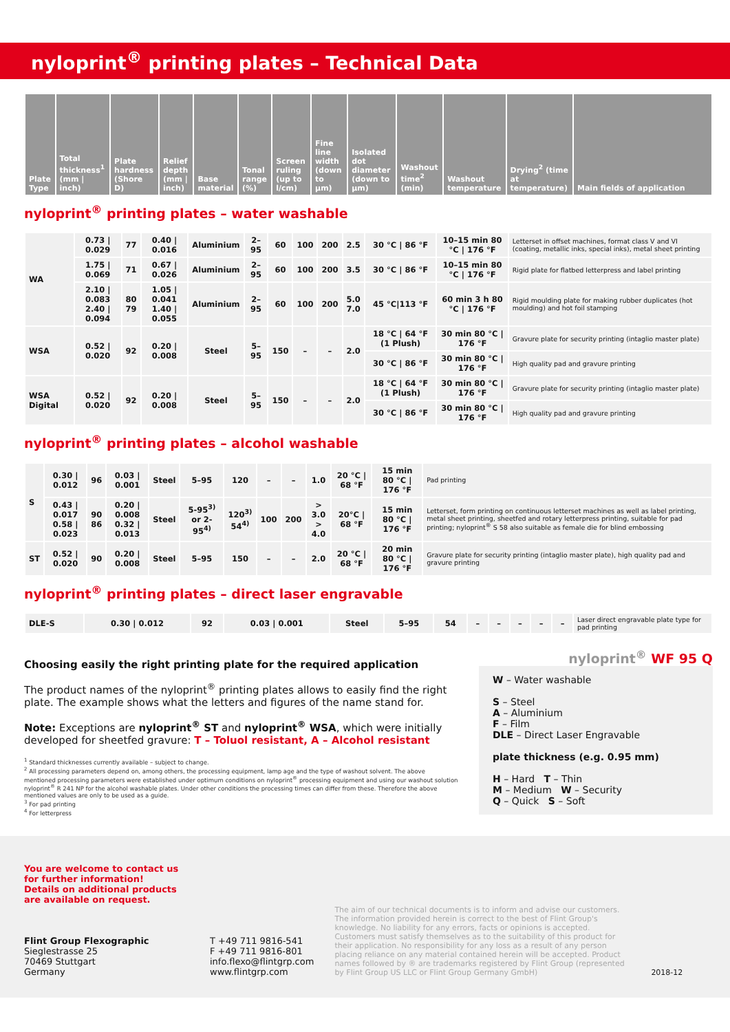nyloprint<sup>®</sup> printing plates – Technical Data
| Plate Type | Total thickness<sup>1</sup> (mm / inch) | Plate hardness (Shore D) | Relief depth (mm / inch) | Base material | Tonal range (%) | Screen ruling (up to l/cm) | Fine line width (down to µm) | Isolated dot diameter (down to µm) | Washout time<sup>2</sup> (min) | Washout temperature | Drying<sup>2</sup> (time at temperature) | Main fields of application |
| --- | --- | --- | --- | --- | --- | --- | --- | --- | --- | --- | --- | --- |
nyloprint<sup>®</sup> printing plates – water washable
| WA | 0.73 / 0.029 | 77 | 0.40 / 0.016 | Aluminium | 2–95 | 60 | 100 | 200 | 2.5 | 30 °C / 86 °F | 10–15 min 80 °C / 176 °F | Letterset in offset machines, format class V and VI (coating, metallic inks, special inks), metal sheet printing |
| | 1.75 / 0.069 | 71 | 0.67 / 0.026 | Aluminium | 2–95 | 60 | 100 | 200 | 3.5 | 30 °C / 86 °F | 10–15 min 80 °C / 176 °F | Rigid plate for flatbed letterpress and label printing |
| | 2.10 / 0.083 2.40 / 0.094 | 80 79 | 1.05 / 0.041 1.40 / 0.055 | Aluminium | 2–95 | 60 | 100 | 200 | 5.0 7.0 | 45 °C/113 °F | 60 min 3 h 80 °C / 176 °F | Rigid moulding plate for making rubber duplicates (hot moulding) and hot foil stamping |
| WSA | 0.52 / 0.020 | 92 | 0.20 / 0.008 | Steel | 5–95 | 150 | – | – | 2.0 | 18 °C / 64 °F (1 Plush) | 30 min 80 °C / 176 °F | Gravure plate for security printing (intaglio master plate) |
| | | | | | | | | | | 30 °C / 86 °F | 30 min 80 °C / 176 °F | High quality pad and gravure printing |
| WSA Digital | 0.52 / 0.020 | 92 | 0.20 / 0.008 | Steel | 5–95 | 150 | – | – | 2.0 | 18 °C / 64 °F (1 Plush) | 30 min 80 °C / 176 °F | Gravure plate for security printing (intaglio master plate) |
| | | | | | | | | | | 30 °C / 86 °F | 30 min 80 °C / 176 °F | High quality pad and gravure printing |
nyloprint<sup>®</sup> printing plates – alcohol washable
| S | 0.30 / 0.012 | 96 | 0.03 / 0.001 | Steel | 5–95 | 120 | – | – | 1.0 | 20 °C / 68 °F | 15 min 80 °C / 176 °F | Pad printing |
| | 0.43 / 0.017 0.58 / 0.023 | 90 86 | 0.20 / 0.008 0.32 / 0.013 | Steel | 5-95<sup>3)</sup> or 2-95<sup>4)</sup> | 120<sup>3)</sup> 54<sup>4)</sup> | 100 | 200 | > 3.0 > 4.0 | 20°C / 68 °F | 15 min 80 °C / 176 °F | Letterset, form printing on continuous letterset machines as well as label printing, metal sheet printing, sheetfed and rotary letterpress printing, suitable for pad printing; nyloprint<sup>®</sup> S 58 also suitable as female die for blind embossing |
| ST | 0.52 / 0.020 | 90 | 0.20 / 0.008 | Steel | 5–95 | 150 | – | – | 2.0 | 20 °C / 68 °F | 20 min 80 °C / 176 °F | Gravure plate for security printing (intaglio master plate), high quality pad and gravure printing |
nyloprint<sup>®</sup> printing plates – direct laser engravable
| DLE-S | 0.30 / 0.012 | 92 | 0.03 / 0.001 | Steel | 5–95 | 54 | – | – | – | – | – | Laser direct engravable plate type for pad printing |
Choosing easily the right printing plate for the required application
The product names of the nyloprint<sup>®</sup> printing plates allows to easily find the right plate. The example shows what the letters and figures of the name stand for.
Note: Exceptions are nyloprint<sup>®</sup> ST and nyloprint<sup>®</sup> WSA, which were initially developed for sheetfed gravure: T – Toluol resistant, A – Alcohol resistant
<sup>1</sup> Standard thicknesses currently available – subject to change.
<sup>2</sup> All processing parameters depend on, among others, the processing equipment, lamp age and the type of washout solvent. The above mentioned processing parameters were established under optimum conditions on nyloprint<sup>®</sup> processing equipment and using our washout solution nyloprint<sup>®</sup> R 241 NP for the alcohol washable plates. Under other conditions the processing times can differ from these. Therefore the above mentioned values are only to be used as a guide.
<sup>3</sup> For pad printing
<sup>4</sup> For letterpress
nyloprint<sup>®</sup> WF 95 Q
W – Water washable
S – Steel
A – Aluminium
F – Film
DLE – Direct Laser Engravable
plate thickness (e.g. 0.95 mm)
H – Hard T – Thin
M – Medium W – Security
Q – Quick S – Soft
You are welcome to contact us for further information!
Details on additional products are available on request.
Flint Group Flexographic
Sieglestrasse 25
70469 Stuttgart
Germany
T +49 711 9816-541
F +49 711 9816-801
info.flexo@flintgrp.com
www.flintgrp.com
The aim of our technical documents is to inform and advise our customers. The information provided herein is correct to the best of Flint Group's knowledge. No liability for any errors, facts or opinions is accepted. Customers must satisfy themselves as to the suitability of this product for their application. No responsibility for any loss as a result of any person placing reliance on any material contained herein will be accepted. Product names followed by ® are trademarks registered by Flint Group (represented by Flint Group US LLC or Flint Group Germany GmbH)
2018-12